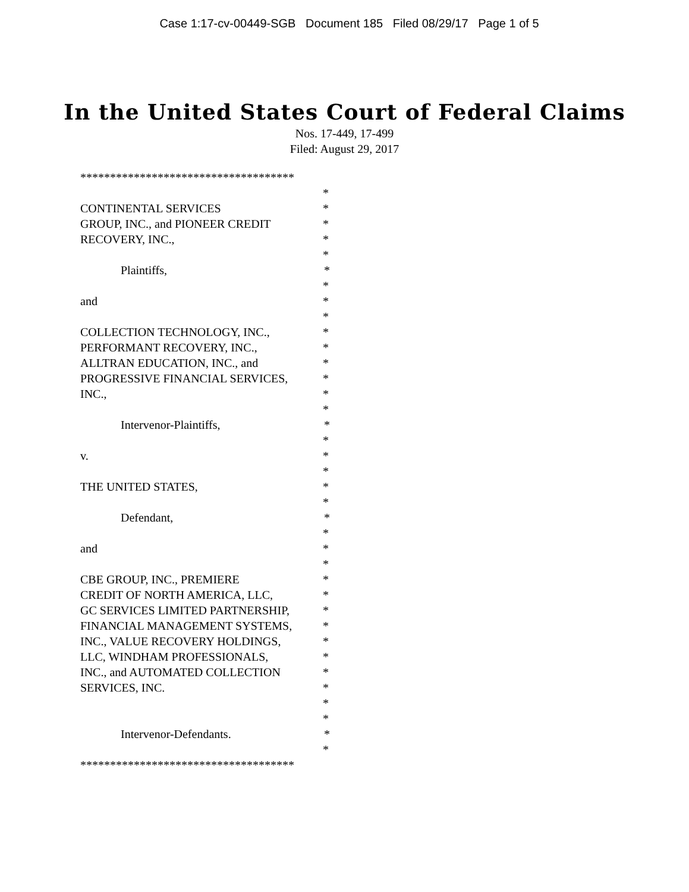Case 1:17-cv-00449-SGB Document 185 Filed 08/29/17 Page 1 of 5
In the United States Court of Federal Claims
Nos. 17-449, 17-499
Filed: August 29, 2017
************************************
*
CONTINENTAL SERVICES *
GROUP, INC., and PIONEER CREDIT *
RECOVERY, INC., *
*
Plaintiffs, *
*
and *
*
COLLECTION TECHNOLOGY, INC., *
PERFORMANT RECOVERY, INC., *
ALLTRAN EDUCATION, INC., and *
PROGRESSIVE FINANCIAL SERVICES, *
INC., *
*
Intervenor-Plaintiffs, *
*
v. *
*
THE UNITED STATES, *
*
Defendant, *
*
and *
*
CBE GROUP, INC., PREMIERE *
CREDIT OF NORTH AMERICA, LLC, *
GC SERVICES LIMITED PARTNERSHIP, *
FINANCIAL MANAGEMENT SYSTEMS, *
INC., VALUE RECOVERY HOLDINGS, *
LLC, WINDHAM PROFESSIONALS, *
INC., and AUTOMATED COLLECTION *
SERVICES, INC. *
*
*
Intervenor-Defendants. *
*
************************************